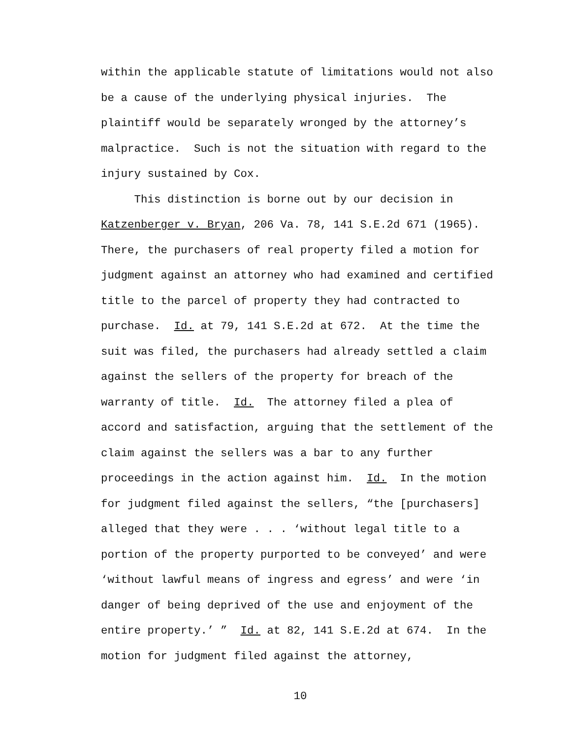within the applicable statute of limitations would not also be a cause of the underlying physical injuries. The plaintiff would be separately wronged by the attorney’s malpractice. Such is not the situation with regard to the injury sustained by Cox. This distinction is borne out by our decision in Katzenberger v. Bryan, 206 Va. 78, 141 S.E.2d 671 (1965). There, the purchasers of real property filed a motion for judgment against an attorney who had examined and certified title to the parcel of property they had contracted to purchase. Id. at 79, 141 S.E.2d at 672. At the time the suit was filed, the purchasers had already settled a claim against the sellers of the property for breach of the warranty of title. Id. The attorney filed a plea of accord and satisfaction, arguing that the settlement of the claim against the sellers was a bar to any further proceedings in the action against him. Id. In the motion for judgment filed against the sellers, “the [purchasers] alleged that they were . . . ‘without legal title to a portion of the property purported to be conveyed’ and were ‘without lawful means of ingress and egress’ and were ‘in danger of being deprived of the use and enjoyment of the entire property.’ ” Id. at 82, 141 S.E.2d at 674. In the motion for judgment filed against the attorney,
10